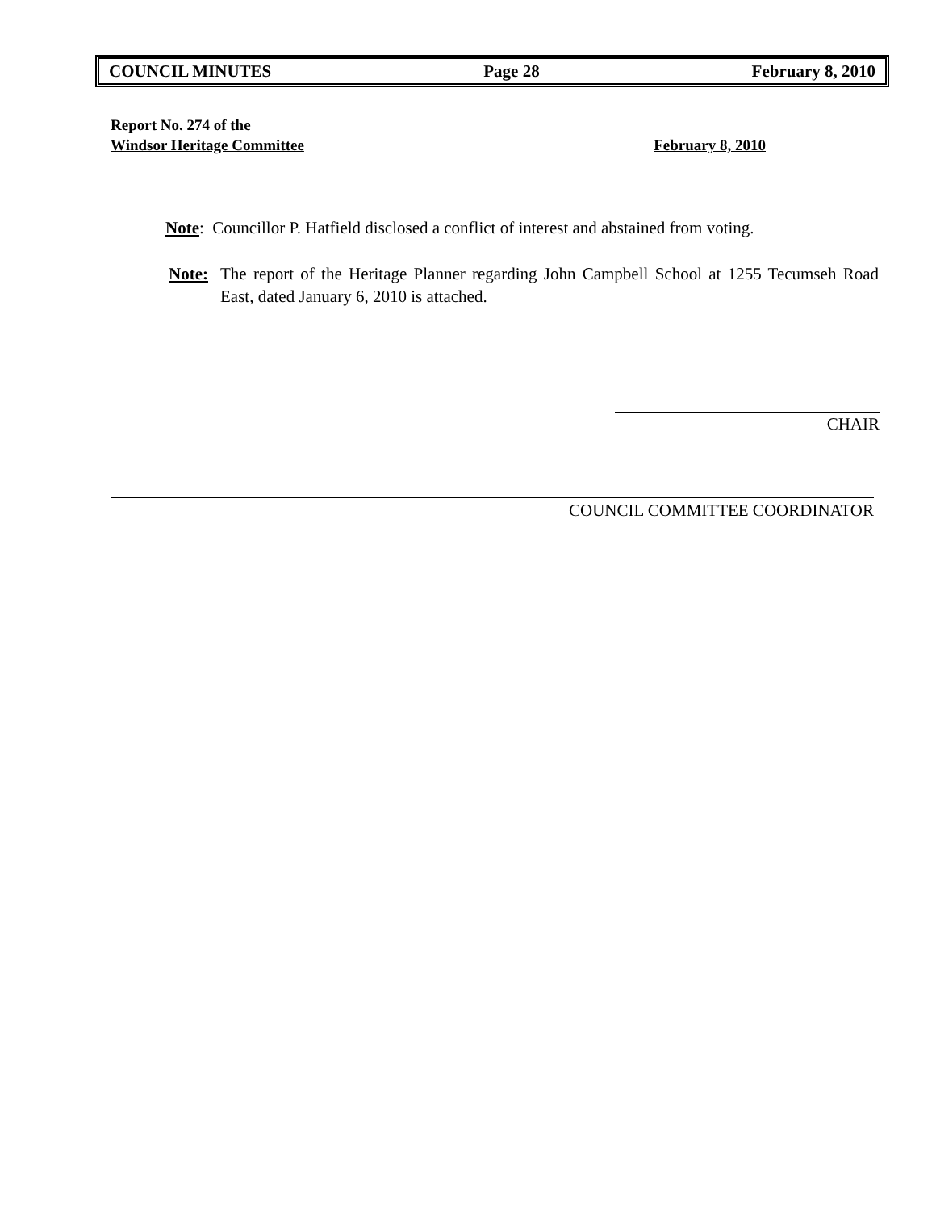COUNCIL MINUTES Page 28 February 8, 2010
Report No. 274 of the
Windsor Heritage Committee February 8, 2010
Note: Councillor P. Hatfield disclosed a conflict of interest and abstained from voting.
Note: The report of the Heritage Planner regarding John Campbell School at 1255 Tecumseh Road East, dated January 6, 2010 is attached.
CHAIR
COUNCIL COMMITTEE COORDINATOR